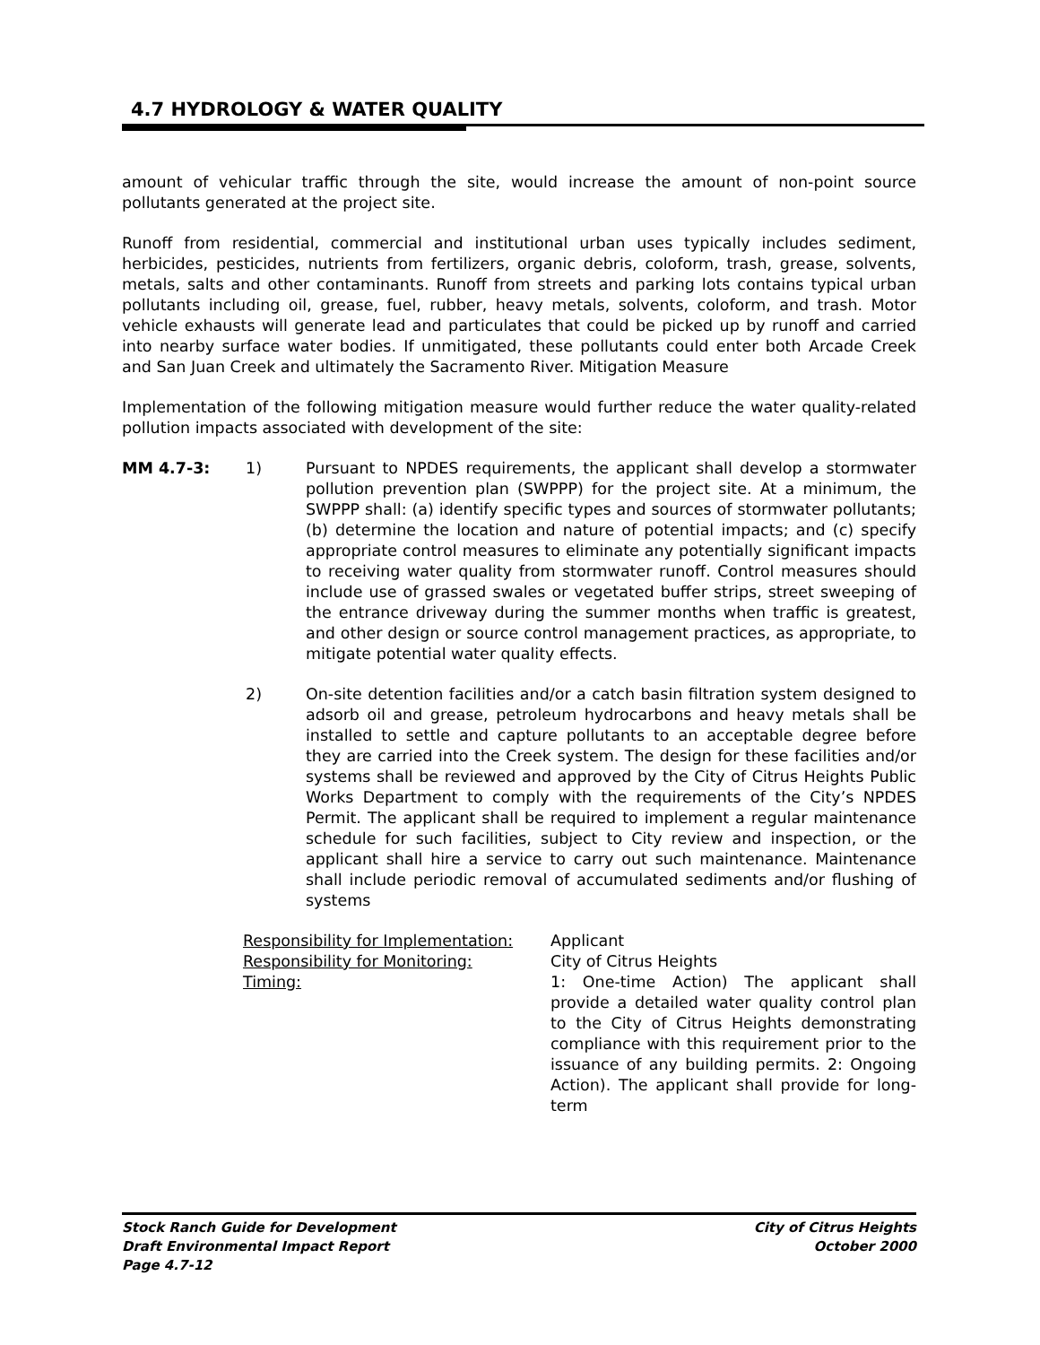4.7 HYDROLOGY & WATER QUALITY
amount of vehicular traffic through the site, would increase the amount of non-point source pollutants generated at the project site.
Runoff from residential, commercial and institutional urban uses typically includes sediment, herbicides, pesticides, nutrients from fertilizers, organic debris, coloform, trash, grease, solvents, metals, salts and other contaminants. Runoff from streets and parking lots contains typical urban pollutants including oil, grease, fuel, rubber, heavy metals, solvents, coloform, and trash. Motor vehicle exhausts will generate lead and particulates that could be picked up by runoff and carried into nearby surface water bodies. If unmitigated, these pollutants could enter both Arcade Creek and San Juan Creek and ultimately the Sacramento River. Mitigation Measure
Implementation of the following mitigation measure would further reduce the water quality-related pollution impacts associated with development of the site:
MM 4.7-3: 1) Pursuant to NPDES requirements, the applicant shall develop a stormwater pollution prevention plan (SWPPP) for the project site. At a minimum, the SWPPP shall: (a) identify specific types and sources of stormwater pollutants; (b) determine the location and nature of potential impacts; and (c) specify appropriate control measures to eliminate any potentially significant impacts to receiving water quality from stormwater runoff. Control measures should include use of grassed swales or vegetated buffer strips, street sweeping of the entrance driveway during the summer months when traffic is greatest, and other design or source control management practices, as appropriate, to mitigate potential water quality effects.
2) On-site detention facilities and/or a catch basin filtration system designed to adsorb oil and grease, petroleum hydrocarbons and heavy metals shall be installed to settle and capture pollutants to an acceptable degree before they are carried into the Creek system. The design for these facilities and/or systems shall be reviewed and approved by the City of Citrus Heights Public Works Department to comply with the requirements of the City’s NPDES Permit. The applicant shall be required to implement a regular maintenance schedule for such facilities, subject to City review and inspection, or the applicant shall hire a service to carry out such maintenance. Maintenance shall include periodic removal of accumulated sediments and/or flushing of systems
Responsibility for Implementation:
Applicant
Responsibility for Monitoring:
City of Citrus Heights
Timing:
1: One-time Action) The applicant shall provide a detailed water quality control plan to the City of Citrus Heights demonstrating compliance with this requirement prior to the issuance of any building permits. 2: Ongoing Action). The applicant shall provide for long-term
Stock Ranch Guide for Development
Draft Environmental Impact Report
Page 4.7-12
City of Citrus Heights
October 2000